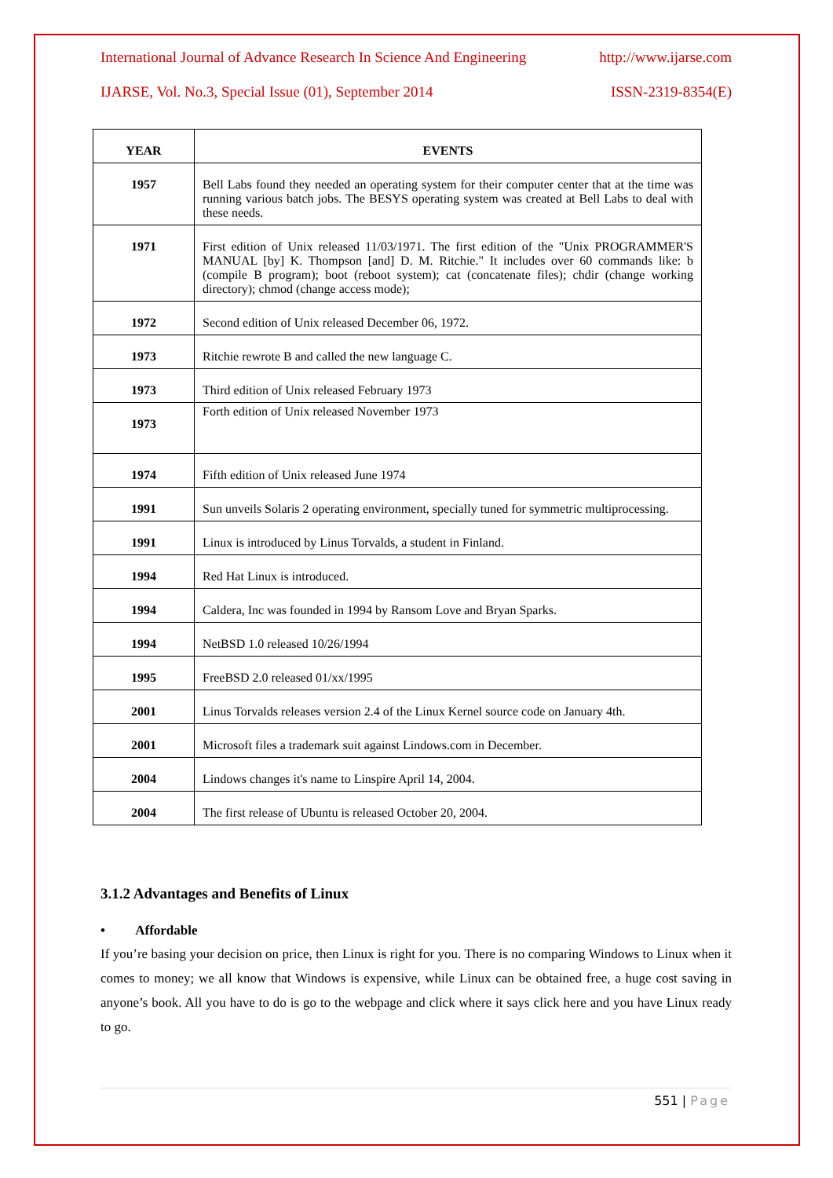International Journal of Advance Research In Science And Engineering http://www.ijarse.com
IJARSE, Vol. No.3, Special Issue (01), September 2014 ISSN-2319-8354(E)
| YEAR | EVENTS |
| --- | --- |
| 1957 | Bell Labs found they needed an operating system for their computer center that at the time was running various batch jobs. The BESYS operating system was created at Bell Labs to deal with these needs. |
| 1971 | First edition of Unix released 11/03/1971. The first edition of the "Unix PROGRAMMER'S MANUAL [by] K. Thompson [and] D. M. Ritchie." It includes over 60 commands like: b (compile B program); boot (reboot system); cat (concatenate files); chdir (change working directory); chmod (change access mode); |
| 1972 | Second edition of Unix released December 06, 1972. |
| 1973 | Ritchie rewrote B and called the new language C. |
| 1973 | Third edition of Unix released February 1973 |
| 1973 | Forth edition of Unix released November 1973 |
| 1974 | Fifth edition of Unix released June 1974 |
| 1991 | Sun unveils Solaris 2 operating environment, specially tuned for symmetric multiprocessing. |
| 1991 | Linux is introduced by Linus Torvalds, a student in Finland. |
| 1994 | Red Hat Linux is introduced. |
| 1994 | Caldera, Inc was founded in 1994 by Ransom Love and Bryan Sparks. |
| 1994 | NetBSD 1.0 released 10/26/1994 |
| 1995 | FreeBSD 2.0 released 01/xx/1995 |
| 2001 | Linus Torvalds releases version 2.4 of the Linux Kernel source code on January 4th. |
| 2001 | Microsoft files a trademark suit against Lindows.com in December. |
| 2004 | Lindows changes it's name to Linspire April 14, 2004. |
| 2004 | The first release of Ubuntu is released October 20, 2004. |
3.1.2 Advantages and Benefits of Linux
• Affordable
If you’re basing your decision on price, then Linux is right for you. There is no comparing Windows to Linux when it comes to money; we all know that Windows is expensive, while Linux can be obtained free, a huge cost saving in anyone’s book. All you have to do is go to the webpage and click where it says click here and you have Linux ready to go.
551 | Page